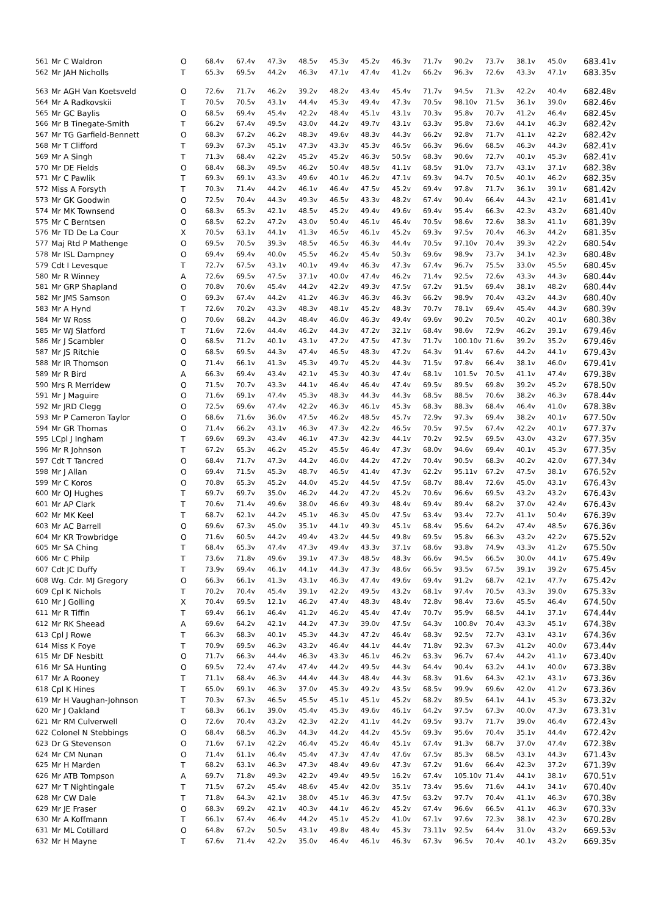| 561 | Mr C Waldron | O | 68.4v | 67.4v | 47.3v | 48.5v | 45.3v | 45.2v | 46.3v | 71.7v | 90.2v | 73.7v | 38.1v | 45.0v | 683.41v |
| 562 | Mr JAH Nicholls | T | 65.3v | 69.5v | 44.2v | 46.3v | 47.1v | 47.4v | 41.2v | 66.2v | 96.3v | 72.6v | 43.3v | 47.1v | 683.35v |
| 563 | Mr AGH Van Koetsveld | O | 72.6v | 71.7v | 46.2v | 39.2v | 48.2v | 43.4v | 45.4v | 71.7v | 94.5v | 71.3v | 42.2v | 40.4v | 682.48v |
| 564 | Mr A Radkovskii | T | 70.5v | 70.5v | 43.1v | 44.4v | 45.3v | 49.4v | 47.3v | 70.5v | 98.10v | 71.5v | 36.1v | 39.0v | 682.46v |
| 565 | Mr GC Baylis | O | 68.5v | 69.4v | 45.4v | 42.2v | 48.4v | 45.1v | 43.1v | 70.3v | 95.8v | 70.7v | 41.2v | 46.4v | 682.45v |
| 566 | Mr B Tinegate-Smith | T | 66.2v | 67.4v | 49.5v | 43.0v | 44.2v | 49.7v | 43.1v | 63.3v | 95.8v | 73.6v | 44.1v | 46.3v | 682.42v |
| 567 | Mr TG Garfield-Bennett | O | 68.3v | 67.2v | 46.2v | 48.3v | 49.6v | 48.3v | 44.3v | 66.2v | 92.8v | 71.7v | 41.1v | 42.2v | 682.42v |
| 568 | Mr T Clifford | T | 69.3v | 67.3v | 45.1v | 47.3v | 43.3v | 45.3v | 46.5v | 66.3v | 96.6v | 68.5v | 46.3v | 44.3v | 682.41v |
| 569 | Mr A Singh | T | 71.3v | 68.4v | 42.2v | 45.2v | 45.2v | 46.3v | 50.5v | 68.3v | 90.6v | 72.7v | 40.1v | 45.3v | 682.41v |
| 570 | Mr DE Fields | O | 68.4v | 68.3v | 49.5v | 46.2v | 50.4v | 48.5v | 41.1v | 68.5v | 91.0v | 73.7v | 43.1v | 37.1v | 682.38v |
| 571 | Mr C Pawlik | T | 69.3v | 69.1v | 43.3v | 49.6v | 40.1v | 46.2v | 47.1v | 69.3v | 94.7v | 70.5v | 40.1v | 46.2v | 682.35v |
| 572 | Miss A Forsyth | T | 70.3v | 71.4v | 44.2v | 46.1v | 46.4v | 47.5v | 45.2v | 69.4v | 97.8v | 71.7v | 36.1v | 39.1v | 681.42v |
| 573 | Mr GK Goodwin | O | 72.5v | 70.4v | 44.3v | 49.3v | 46.5v | 43.3v | 48.2v | 67.4v | 90.4v | 66.4v | 44.3v | 42.1v | 681.41v |
| 574 | Mr MK Townsend | O | 68.3v | 65.3v | 42.1v | 48.5v | 45.2v | 49.4v | 49.6v | 69.4v | 95.4v | 66.3v | 42.3v | 43.2v | 681.40v |
| 575 | Mr C Berntsen | O | 68.5v | 62.2v | 47.2v | 43.0v | 50.4v | 46.1v | 46.4v | 70.5v | 98.6v | 72.6v | 38.3v | 41.1v | 681.39v |
| 576 | Mr TD De La Cour | X | 70.5v | 63.1v | 44.1v | 41.3v | 46.5v | 46.1v | 45.2v | 69.3v | 97.5v | 70.4v | 46.3v | 44.2v | 681.35v |
| 577 | Maj Rtd P Mathenge | O | 69.5v | 70.5v | 39.3v | 48.5v | 46.5v | 46.3v | 44.4v | 70.5v | 97.10v | 70.4v | 39.3v | 42.2v | 680.54v |
| 578 | Mr ISL Dampney | O | 69.4v | 69.4v | 40.0v | 45.5v | 46.2v | 45.4v | 50.3v | 69.6v | 98.9v | 73.7v | 34.1v | 42.3v | 680.48v |
| 579 | Cdt I Levesque | T | 72.7v | 67.5v | 43.1v | 40.1v | 49.4v | 46.3v | 47.3v | 67.4v | 96.7v | 75.5v | 33.0v | 45.5v | 680.45v |
| 580 | Mr R Winney | A | 72.6v | 69.5v | 47.5v | 37.1v | 40.0v | 47.4v | 46.2v | 71.4v | 92.5v | 72.6v | 43.3v | 44.3v | 680.44v |
| 581 | Mr GRP Shapland | O | 70.8v | 70.6v | 45.4v | 44.2v | 42.2v | 49.3v | 47.5v | 67.2v | 91.5v | 69.4v | 38.1v | 48.2v | 680.44v |
| 582 | Mr JMS Samson | O | 69.3v | 67.4v | 44.2v | 41.2v | 46.3v | 46.3v | 46.3v | 66.2v | 98.9v | 70.4v | 43.2v | 44.3v | 680.40v |
| 583 | Mr A Hynd | T | 72.6v | 70.2v | 43.3v | 48.3v | 48.1v | 45.2v | 48.3v | 70.7v | 78.1v | 69.4v | 45.4v | 44.3v | 680.39v |
| 584 | Mr W Ross | O | 70.6v | 68.2v | 44.3v | 48.4v | 46.0v | 46.3v | 49.4v | 69.6v | 90.2v | 70.5v | 40.2v | 40.1v | 680.38v |
| 585 | Mr WJ Slatford | T | 71.6v | 72.6v | 44.4v | 46.2v | 44.3v | 47.2v | 32.1v | 68.4v | 98.6v | 72.9v | 46.2v | 39.1v | 679.46v |
| 586 | Mr J Scambler | O | 68.5v | 71.2v | 40.1v | 43.1v | 47.2v | 47.5v | 47.3v | 71.7v | 100.10v | 71.6v | 39.2v | 35.2v | 679.46v |
| 587 | Mr JS Ritchie | O | 68.5v | 69.5v | 44.3v | 47.4v | 46.5v | 48.3v | 47.2v | 64.3v | 91.4v | 67.6v | 44.2v | 44.1v | 679.43v |
| 588 | Mr IR Thomson | O | 71.4v | 66.1v | 41.3v | 45.3v | 49.7v | 45.2v | 44.3v | 71.5v | 97.8v | 66.4v | 38.1v | 46.0v | 679.41v |
| 589 | Mr R Bird | A | 66.3v | 69.4v | 43.4v | 42.1v | 45.3v | 40.3v | 47.4v | 68.1v | 101.5v | 70.5v | 41.1v | 47.4v | 679.38v |
| 590 | Mrs R Merridew | O | 71.5v | 70.7v | 43.3v | 44.1v | 46.4v | 46.4v | 47.4v | 69.5v | 89.5v | 69.8v | 39.2v | 45.2v | 678.50v |
| 591 | Mr J Maguire | O | 71.6v | 69.1v | 47.4v | 45.3v | 48.3v | 44.3v | 44.3v | 68.5v | 88.5v | 70.6v | 38.2v | 46.3v | 678.44v |
| 592 | Mr JRD Clegg | O | 72.5v | 69.6v | 47.4v | 42.2v | 46.3v | 46.1v | 45.3v | 68.3v | 88.3v | 68.4v | 46.4v | 41.0v | 678.38v |
| 593 | Mr P Cameron Taylor | O | 68.6v | 71.6v | 36.0v | 47.5v | 46.2v | 48.5v | 45.7v | 72.9v | 97.3v | 69.4v | 38.2v | 40.1v | 677.50v |
| 594 | Mr GR Thomas | O | 71.4v | 66.2v | 43.1v | 46.3v | 47.3v | 42.2v | 46.5v | 70.5v | 97.5v | 67.4v | 42.2v | 40.1v | 677.37v |
| 595 | LCpl J Ingham | T | 69.6v | 69.3v | 43.4v | 46.1v | 47.3v | 42.3v | 44.1v | 70.2v | 92.5v | 69.5v | 43.0v | 43.2v | 677.35v |
| 596 | Mr R Johnson | T | 67.2v | 65.3v | 46.2v | 45.2v | 45.5v | 46.4v | 47.3v | 68.0v | 94.6v | 69.4v | 40.1v | 45.3v | 677.35v |
| 597 | Cdt T Tancred | O | 68.4v | 71.7v | 47.3v | 44.2v | 46.0v | 44.2v | 47.2v | 70.4v | 90.5v | 68.3v | 40.2v | 42.0v | 677.34v |
| 598 | Mr J Allan | O | 69.4v | 71.5v | 45.3v | 48.7v | 46.5v | 41.4v | 47.3v | 62.2v | 95.11v | 67.2v | 47.5v | 38.1v | 676.52v |
| 599 | Mr C Koros | O | 70.8v | 65.3v | 45.2v | 44.0v | 45.2v | 44.5v | 47.5v | 68.7v | 88.4v | 72.6v | 45.0v | 43.1v | 676.43v |
| 600 | Mr OJ Hughes | T | 69.7v | 69.7v | 35.0v | 46.2v | 44.2v | 47.2v | 45.2v | 70.6v | 96.6v | 69.5v | 43.2v | 43.2v | 676.43v |
| 601 | Mr AP Clark | T | 70.6v | 71.4v | 49.6v | 38.0v | 46.6v | 49.3v | 48.4v | 69.4v | 89.4v | 68.2v | 37.0v | 42.4v | 676.43v |
| 602 | Mr MK Keel | T | 68.7v | 62.1v | 44.2v | 45.1v | 46.3v | 45.0v | 47.5v | 63.4v | 93.4v | 72.7v | 41.1v | 50.4v | 676.39v |
| 603 | Mr AC Barrell | O | 69.6v | 67.3v | 45.0v | 35.1v | 44.1v | 49.3v | 45.1v | 68.4v | 95.6v | 64.2v | 47.4v | 48.5v | 676.36v |
| 604 | Mr KR Trowbridge | O | 71.6v | 60.5v | 44.2v | 49.4v | 43.2v | 44.5v | 49.8v | 69.5v | 95.8v | 66.3v | 43.2v | 42.2v | 675.52v |
| 605 | Mr SA Ching | T | 68.4v | 65.3v | 47.4v | 47.3v | 49.4v | 43.3v | 37.1v | 68.6v | 93.8v | 74.9v | 43.3v | 41.2v | 675.50v |
| 606 | Mr C Philp | T | 73.6v | 71.8v | 49.6v | 39.1v | 47.3v | 48.5v | 48.3v | 66.6v | 94.5v | 66.5v | 30.0v | 44.1v | 675.49v |
| 607 | Cdt JC Duffy | T | 73.9v | 69.4v | 46.1v | 44.1v | 44.3v | 47.3v | 48.6v | 66.5v | 93.5v | 67.5v | 39.1v | 39.2v | 675.45v |
| 608 | Wg. Cdr. MJ Gregory | O | 66.3v | 66.1v | 41.3v | 43.1v | 46.3v | 47.4v | 49.6v | 69.4v | 91.2v | 68.7v | 42.1v | 47.7v | 675.42v |
| 609 | Cpl K Nichols | T | 70.2v | 70.4v | 45.4v | 39.1v | 42.2v | 49.5v | 43.2v | 68.1v | 97.4v | 70.5v | 43.3v | 39.0v | 675.33v |
| 610 | Mr J Golling | X | 70.4v | 69.5v | 12.1v | 46.2v | 47.4v | 48.3v | 48.4v | 72.8v | 98.4v | 73.6v | 45.5v | 46.4v | 674.50v |
| 611 | Mr R Tiffin | T | 69.4v | 66.1v | 46.4v | 41.2v | 46.2v | 45.4v | 47.4v | 70.7v | 95.9v | 68.5v | 44.1v | 37.1v | 674.44v |
| 612 | Mr RK Sheead | A | 69.6v | 64.2v | 42.1v | 44.2v | 47.3v | 39.0v | 47.5v | 64.3v | 100.8v | 70.4v | 43.3v | 45.1v | 674.38v |
| 613 | Cpl J Rowe | T | 66.3v | 68.3v | 40.1v | 45.3v | 44.3v | 47.2v | 46.4v | 68.3v | 92.5v | 72.7v | 43.1v | 43.1v | 674.36v |
| 614 | Miss K Foye | T | 70.9v | 69.5v | 46.3v | 43.2v | 46.4v | 44.1v | 44.4v | 71.8v | 92.3v | 67.3v | 41.2v | 40.0v | 673.44v |
| 615 | Mr DF Nesbitt | O | 71.7v | 66.3v | 44.4v | 46.3v | 43.3v | 46.1v | 46.2v | 63.3v | 96.7v | 67.4v | 44.2v | 41.1v | 673.40v |
| 616 | Mr SA Hunting | O | 69.5v | 72.4v | 47.4v | 47.4v | 44.2v | 49.5v | 44.3v | 64.4v | 90.4v | 63.2v | 44.1v | 40.0v | 673.38v |
| 617 | Mr A Rooney | T | 71.1v | 68.4v | 46.3v | 44.4v | 44.3v | 48.4v | 44.3v | 68.3v | 91.6v | 64.3v | 42.1v | 43.1v | 673.36v |
| 618 | Cpl K Hines | T | 65.0v | 69.1v | 46.3v | 37.0v | 45.3v | 49.2v | 43.5v | 68.5v | 99.9v | 69.6v | 42.0v | 41.2v | 673.36v |
| 619 | Mr H Vaughan-Johnson | T | 70.3v | 67.3v | 46.5v | 45.5v | 45.1v | 45.1v | 45.2v | 68.2v | 89.5v | 64.1v | 44.1v | 45.3v | 673.32v |
| 620 | Mr J Oakland | T | 68.3v | 66.1v | 39.0v | 45.4v | 45.3v | 49.6v | 46.1v | 64.2v | 97.5v | 67.3v | 40.0v | 47.3v | 673.31v |
| 621 | Mr RM Culverwell | O | 72.6v | 70.4v | 43.2v | 42.3v | 42.2v | 41.1v | 44.2v | 69.5v | 93.7v | 71.7v | 39.0v | 46.4v | 672.43v |
| 622 | Colonel N Stebbings | O | 68.4v | 68.5v | 46.3v | 44.3v | 44.2v | 44.2v | 45.5v | 69.3v | 95.6v | 70.4v | 35.1v | 44.4v | 672.42v |
| 623 | Dr G Stevenson | O | 71.6v | 67.1v | 42.2v | 46.4v | 45.2v | 46.4v | 45.1v | 67.4v | 91.3v | 68.7v | 37.0v | 47.4v | 672.38v |
| 624 | Mr CM Nunan | O | 71.4v | 61.1v | 46.4v | 45.4v | 47.3v | 47.4v | 47.6v | 67.5v | 85.3v | 68.5v | 43.1v | 44.3v | 671.43v |
| 625 | Mr H Marden | T | 68.2v | 63.1v | 46.3v | 47.3v | 48.4v | 49.6v | 47.3v | 67.2v | 91.6v | 66.4v | 42.3v | 37.2v | 671.39v |
| 626 | Mr ATB Tompson | A | 69.7v | 71.8v | 49.3v | 42.2v | 49.4v | 49.5v | 16.2v | 67.4v | 105.10v | 71.4v | 44.1v | 38.1v | 670.51v |
| 627 | Mr T Nightingale | T | 71.5v | 67.2v | 45.4v | 48.6v | 45.4v | 42.0v | 35.1v | 73.4v | 95.6v | 71.6v | 44.1v | 34.1v | 670.40v |
| 628 | Mr CW Dale | T | 71.8v | 64.3v | 42.1v | 38.0v | 45.1v | 46.3v | 47.5v | 63.2v | 97.7v | 70.4v | 41.1v | 46.3v | 670.38v |
| 629 | Mr JE Fraser | O | 68.3v | 69.2v | 42.1v | 40.3v | 44.1v | 46.2v | 45.2v | 67.4v | 96.6v | 66.5v | 41.1v | 46.3v | 670.33v |
| 630 | Mr A Koffmann | T | 66.1v | 67.4v | 46.4v | 44.2v | 45.1v | 45.2v | 41.0v | 67.1v | 97.6v | 72.3v | 38.1v | 42.3v | 670.28v |
| 631 | Mr ML Cotillard | O | 64.8v | 67.2v | 50.5v | 43.1v | 49.8v | 48.4v | 45.3v | 73.11v | 92.5v | 64.4v | 31.0v | 43.2v | 669.53v |
| 632 | Mr H Mayne | T | 67.6v | 71.4v | 42.2v | 35.0v | 46.4v | 46.1v | 46.3v | 67.3v | 96.5v | 70.4v | 40.1v | 43.2v | 669.35v |